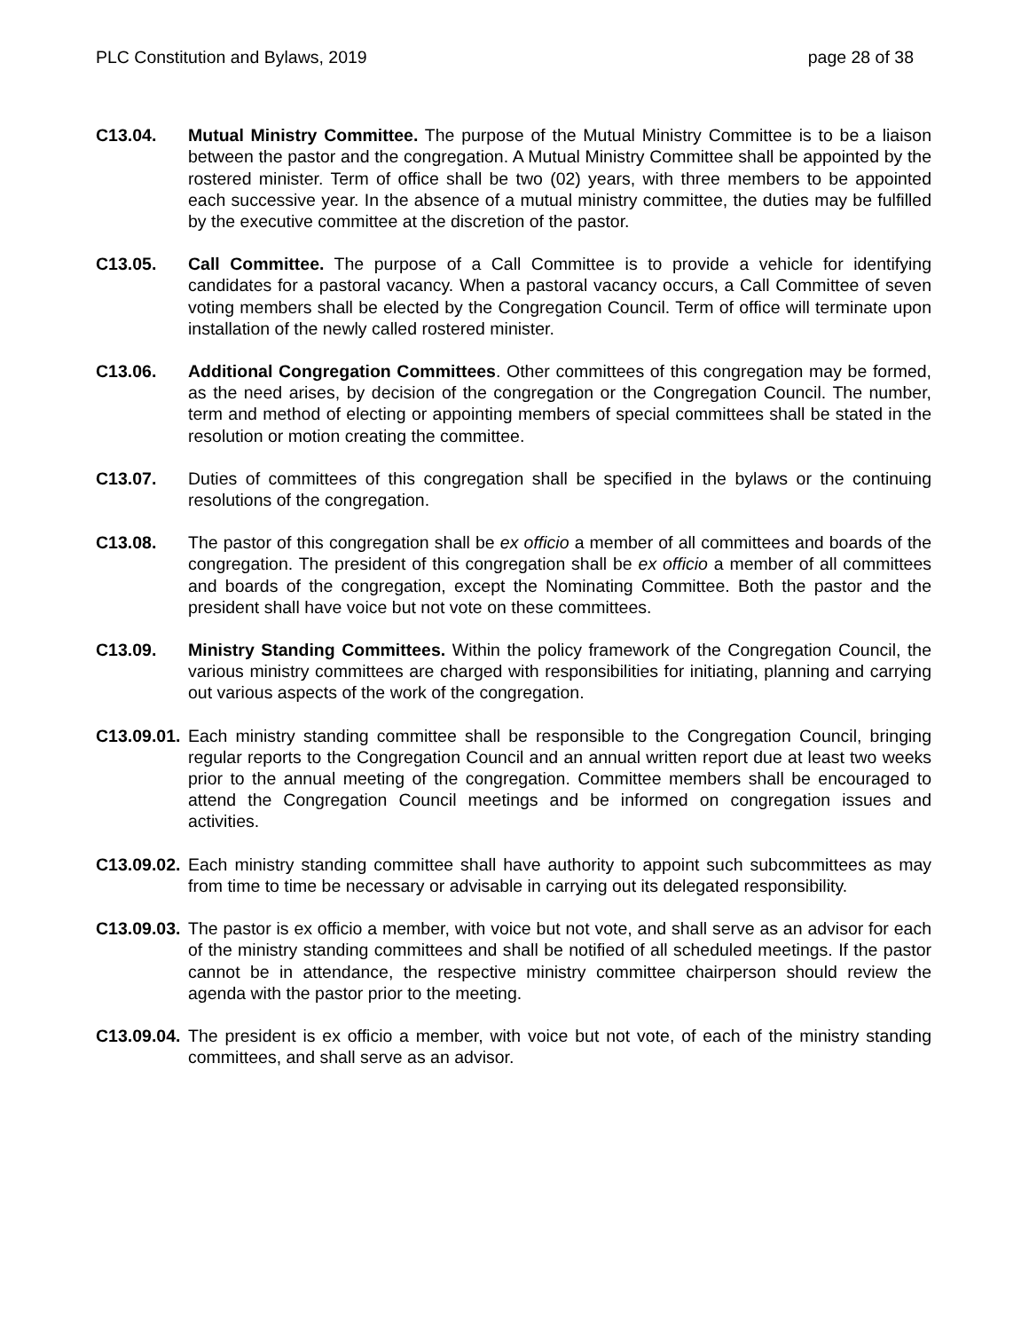PLC Constitution and Bylaws, 2019 page 28 of 38
C13.04. Mutual Ministry Committee. The purpose of the Mutual Ministry Committee is to be a liaison between the pastor and the congregation. A Mutual Ministry Committee shall be appointed by the rostered minister. Term of office shall be two (02) years, with three members to be appointed each successive year. In the absence of a mutual ministry committee, the duties may be fulfilled by the executive committee at the discretion of the pastor.
C13.05. Call Committee. The purpose of a Call Committee is to provide a vehicle for identifying candidates for a pastoral vacancy. When a pastoral vacancy occurs, a Call Committee of seven voting members shall be elected by the Congregation Council. Term of office will terminate upon installation of the newly called rostered minister.
C13.06. Additional Congregation Committees. Other committees of this congregation may be formed, as the need arises, by decision of the congregation or the Congregation Council. The number, term and method of electing or appointing members of special committees shall be stated in the resolution or motion creating the committee.
C13.07. Duties of committees of this congregation shall be specified in the bylaws or the continuing resolutions of the congregation.
C13.08. The pastor of this congregation shall be ex officio a member of all committees and boards of the congregation. The president of this congregation shall be ex officio a member of all committees and boards of the congregation, except the Nominating Committee. Both the pastor and the president shall have voice but not vote on these committees.
C13.09. Ministry Standing Committees. Within the policy framework of the Congregation Council, the various ministry committees are charged with responsibilities for initiating, planning and carrying out various aspects of the work of the congregation.
C13.09.01.
Each ministry standing committee shall be responsible to the Congregation Council, bringing regular reports to the Congregation Council and an annual written report due at least two weeks prior to the annual meeting of the congregation. Committee members shall be encouraged to attend the Congregation Council meetings and be informed on congregation issues and activities.
C13.09.02.
Each ministry standing committee shall have authority to appoint such subcommittees as may from time to time be necessary or advisable in carrying out its delegated responsibility.
C13.09.03.
The pastor is ex officio a member, with voice but not vote, and shall serve as an advisor for each of the ministry standing committees and shall be notified of all scheduled meetings. If the pastor cannot be in attendance, the respective ministry committee chairperson should review the agenda with the pastor prior to the meeting.
C13.09.04.
The president is ex officio a member, with voice but not vote, of each of the ministry standing committees, and shall serve as an advisor.